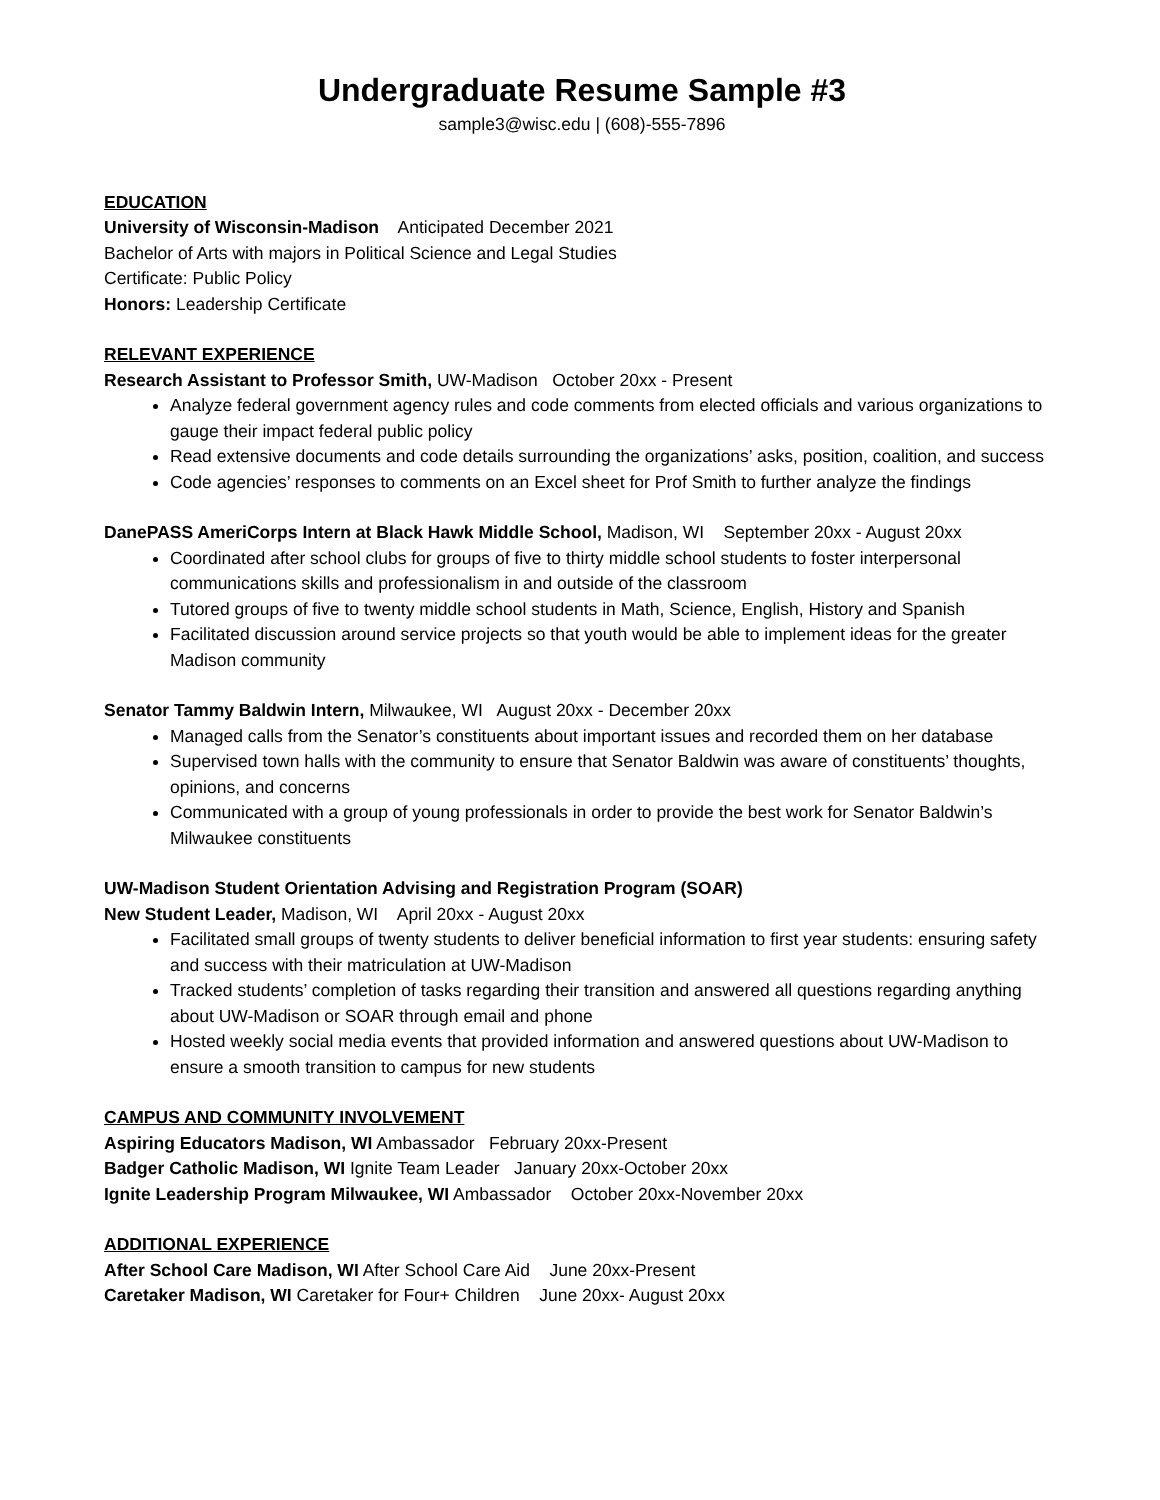Undergraduate Resume Sample #3
sample3@wisc.edu | (608)-555-7896
EDUCATION
University of Wisconsin-Madison Anticipated December 2021
Bachelor of Arts with majors in Political Science and Legal Studies
Certificate: Public Policy
Honors: Leadership Certificate
RELEVANT EXPERIENCE
Research Assistant to Professor Smith, UW-Madison October 20xx - Present
Analyze federal government agency rules and code comments from elected officials and various organizations to gauge their impact federal public policy
Read extensive documents and code details surrounding the organizations’ asks, position, coalition, and success
Code agencies’ responses to comments on an Excel sheet for Prof Smith to further analyze the findings
DanePASS AmeriCorps Intern at Black Hawk Middle School, Madison, WI September 20xx - August 20xx
Coordinated after school clubs for groups of five to thirty middle school students to foster interpersonal communications skills and professionalism in and outside of the classroom
Tutored groups of five to twenty middle school students in Math, Science, English, History and Spanish
Facilitated discussion around service projects so that youth would be able to implement ideas for the greater Madison community
Senator Tammy Baldwin Intern, Milwaukee, WI August 20xx - December 20xx
Managed calls from the Senator’s constituents about important issues and recorded them on her database
Supervised town halls with the community to ensure that Senator Baldwin was aware of constituents’ thoughts, opinions, and concerns
Communicated with a group of young professionals in order to provide the best work for Senator Baldwin’s Milwaukee constituents
UW-Madison Student Orientation Advising and Registration Program (SOAR)
New Student Leader, Madison, WI April 20xx - August 20xx
Facilitated small groups of twenty students to deliver beneficial information to first year students: ensuring safety and success with their matriculation at UW-Madison
Tracked students’ completion of tasks regarding their transition and answered all questions regarding anything about UW-Madison or SOAR through email and phone
Hosted weekly social media events that provided information and answered questions about UW-Madison to ensure a smooth transition to campus for new students
CAMPUS AND COMMUNITY INVOLVEMENT
Aspiring Educators Madison, WI Ambassador February 20xx-Present
Badger Catholic Madison, WI Ignite Team Leader January 20xx-October 20xx
Ignite Leadership Program Milwaukee, WI Ambassador October 20xx-November 20xx
ADDITIONAL EXPERIENCE
After School Care Madison, WI After School Care Aid June 20xx-Present
Caretaker Madison, WI Caretaker for Four+ Children June 20xx- August 20xx